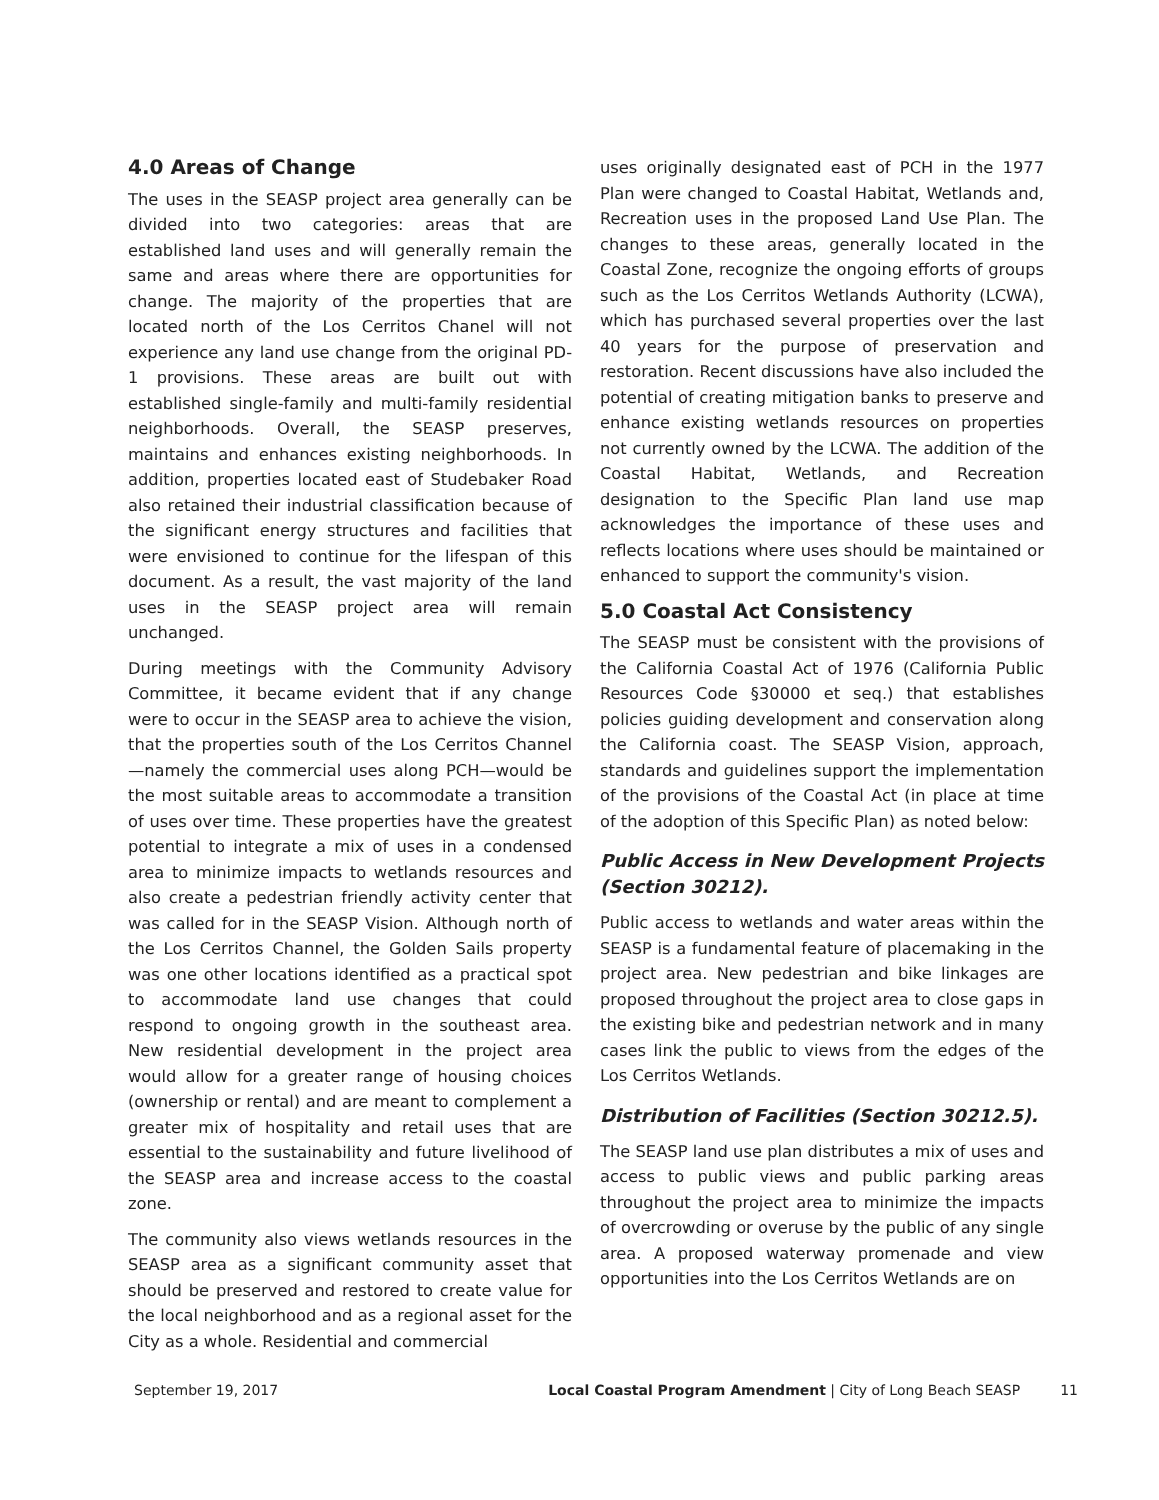4.0 Areas of Change
The uses in the SEASP project area generally can be divided into two categories: areas that are established land uses and will generally remain the same and areas where there are opportunities for change. The majority of the properties that are located north of the Los Cerritos Chanel will not experience any land use change from the original PD-1 provisions. These areas are built out with established single-family and multi-family residential neighborhoods. Overall, the SEASP preserves, maintains and enhances existing neighborhoods. In addition, properties located east of Studebaker Road also retained their industrial classification because of the significant energy structures and facilities that were envisioned to continue for the lifespan of this document. As a result, the vast majority of the land uses in the SEASP project area will remain unchanged.
During meetings with the Community Advisory Committee, it became evident that if any change were to occur in the SEASP area to achieve the vision, that the properties south of the Los Cerritos Channel —namely the commercial uses along PCH—would be the most suitable areas to accommodate a transition of uses over time. These properties have the greatest potential to integrate a mix of uses in a condensed area to minimize impacts to wetlands resources and also create a pedestrian friendly activity center that was called for in the SEASP Vision. Although north of the Los Cerritos Channel, the Golden Sails property was one other locations identified as a practical spot to accommodate land use changes that could respond to ongoing growth in the southeast area. New residential development in the project area would allow for a greater range of housing choices (ownership or rental) and are meant to complement a greater mix of hospitality and retail uses that are essential to the sustainability and future livelihood of the SEASP area and increase access to the coastal zone.
The community also views wetlands resources in the SEASP area as a significant community asset that should be preserved and restored to create value for the local neighborhood and as a regional asset for the City as a whole. Residential and commercial
uses originally designated east of PCH in the 1977 Plan were changed to Coastal Habitat, Wetlands and, Recreation uses in the proposed Land Use Plan. The changes to these areas, generally located in the Coastal Zone, recognize the ongoing efforts of groups such as the Los Cerritos Wetlands Authority (LCWA), which has purchased several properties over the last 40 years for the purpose of preservation and restoration. Recent discussions have also included the potential of creating mitigation banks to preserve and enhance existing wetlands resources on properties not currently owned by the LCWA. The addition of the Coastal Habitat, Wetlands, and Recreation designation to the Specific Plan land use map acknowledges the importance of these uses and reflects locations where uses should be maintained or enhanced to support the community's vision.
5.0 Coastal Act Consistency
The SEASP must be consistent with the provisions of the California Coastal Act of 1976 (California Public Resources Code §30000 et seq.) that establishes policies guiding development and conservation along the California coast. The SEASP Vision, approach, standards and guidelines support the implementation of the provisions of the Coastal Act (in place at time of the adoption of this Specific Plan) as noted below:
Public Access in New Development Projects (Section 30212).
Public access to wetlands and water areas within the SEASP is a fundamental feature of placemaking in the project area. New pedestrian and bike linkages are proposed throughout the project area to close gaps in the existing bike and pedestrian network and in many cases link the public to views from the edges of the Los Cerritos Wetlands.
Distribution of Facilities (Section 30212.5).
The SEASP land use plan distributes a mix of uses and access to public views and public parking areas throughout the project area to minimize the impacts of overcrowding or overuse by the public of any single area. A proposed waterway promenade and view opportunities into the Los Cerritos Wetlands are on
September 19, 2017 Local Coastal Program Amendment | City of Long Beach SEASP 11